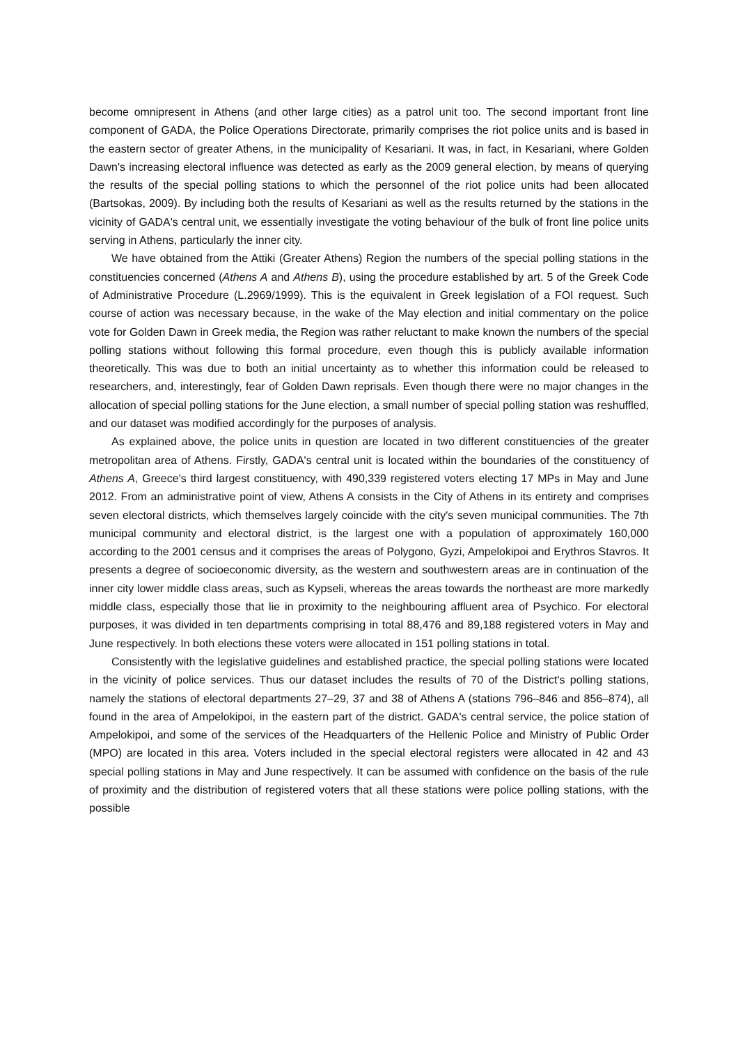become omnipresent in Athens (and other large cities) as a patrol unit too. The second important front line component of GADA, the Police Operations Directorate, primarily comprises the riot police units and is based in the eastern sector of greater Athens, in the municipality of Kesariani. It was, in fact, in Kesariani, where Golden Dawn's increasing electoral influence was detected as early as the 2009 general election, by means of querying the results of the special polling stations to which the personnel of the riot police units had been allocated (Bartsokas, 2009). By including both the results of Kesariani as well as the results returned by the stations in the vicinity of GADA's central unit, we essentially investigate the voting behaviour of the bulk of front line police units serving in Athens, particularly the inner city.
We have obtained from the Attiki (Greater Athens) Region the numbers of the special polling stations in the constituencies concerned (Athens A and Athens B), using the procedure established by art. 5 of the Greek Code of Administrative Procedure (L.2969/1999). This is the equivalent in Greek legislation of a FOI request. Such course of action was necessary because, in the wake of the May election and initial commentary on the police vote for Golden Dawn in Greek media, the Region was rather reluctant to make known the numbers of the special polling stations without following this formal procedure, even though this is publicly available information theoretically. This was due to both an initial uncertainty as to whether this information could be released to researchers, and, interestingly, fear of Golden Dawn reprisals. Even though there were no major changes in the allocation of special polling stations for the June election, a small number of special polling station was reshuffled, and our dataset was modified accordingly for the purposes of analysis.
As explained above, the police units in question are located in two different constituencies of the greater metropolitan area of Athens. Firstly, GADA's central unit is located within the boundaries of the constituency of Athens A, Greece's third largest constituency, with 490,339 registered voters electing 17 MPs in May and June 2012. From an administrative point of view, Athens A consists in the City of Athens in its entirety and comprises seven electoral districts, which themselves largely coincide with the city's seven municipal communities. The 7th municipal community and electoral district, is the largest one with a population of approximately 160,000 according to the 2001 census and it comprises the areas of Polygono, Gyzi, Ampelokipoi and Erythros Stavros. It presents a degree of socioeconomic diversity, as the western and southwestern areas are in continuation of the inner city lower middle class areas, such as Kypseli, whereas the areas towards the northeast are more markedly middle class, especially those that lie in proximity to the neighbouring affluent area of Psychico. For electoral purposes, it was divided in ten departments comprising in total 88,476 and 89,188 registered voters in May and June respectively. In both elections these voters were allocated in 151 polling stations in total.
Consistently with the legislative guidelines and established practice, the special polling stations were located in the vicinity of police services. Thus our dataset includes the results of 70 of the District's polling stations, namely the stations of electoral departments 27–29, 37 and 38 of Athens A (stations 796–846 and 856–874), all found in the area of Ampelokipoi, in the eastern part of the district. GADA's central service, the police station of Ampelokipoi, and some of the services of the Headquarters of the Hellenic Police and Ministry of Public Order (MPO) are located in this area. Voters included in the special electoral registers were allocated in 42 and 43 special polling stations in May and June respectively. It can be assumed with confidence on the basis of the rule of proximity and the distribution of registered voters that all these stations were police polling stations, with the possible